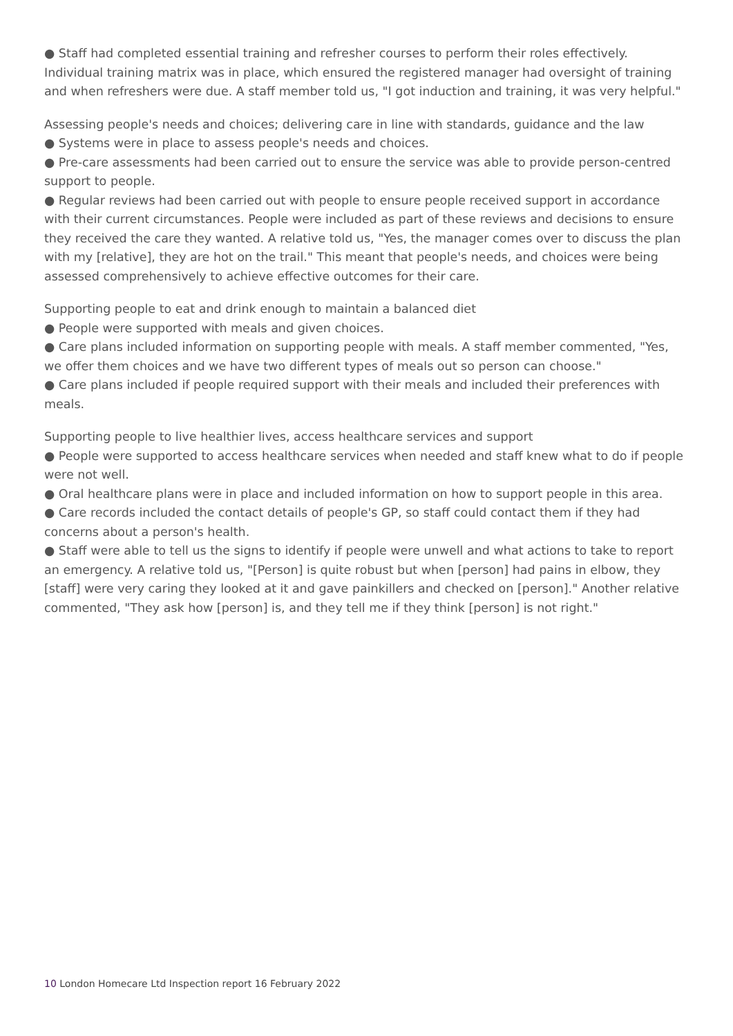● Staff had completed essential training and refresher courses to perform their roles effectively. Individual training matrix was in place, which ensured the registered manager had oversight of training and when refreshers were due. A staff member told us, "I got induction and training, it was very helpful."
Assessing people's needs and choices; delivering care in line with standards, guidance and the law
● Systems were in place to assess people's needs and choices.
● Pre-care assessments had been carried out to ensure the service was able to provide person-centred support to people.
● Regular reviews had been carried out with people to ensure people received support in accordance with their current circumstances. People were included as part of these reviews and decisions to ensure they received the care they wanted. A relative told us, "Yes, the manager comes over to discuss the plan with my [relative], they are hot on the trail." This meant that people's needs, and choices were being assessed comprehensively to achieve effective outcomes for their care.
Supporting people to eat and drink enough to maintain a balanced diet
● People were supported with meals and given choices.
● Care plans included information on supporting people with meals. A staff member commented, "Yes, we offer them choices and we have two different types of meals out so person can choose."
● Care plans included if people required support with their meals and included their preferences with meals.
Supporting people to live healthier lives, access healthcare services and support
● People were supported to access healthcare services when needed and staff knew what to do if people were not well.
● Oral healthcare plans were in place and included information on how to support people in this area.
● Care records included the contact details of people's GP, so staff could contact them if they had concerns about a person's health.
● Staff were able to tell us the signs to identify if people were unwell and what actions to take to report an emergency. A relative told us, "[Person] is quite robust but when [person] had pains in elbow, they [staff] were very caring they looked at it and gave painkillers and checked on [person]." Another relative commented, "They ask how [person] is, and they tell me if they think [person] is not right."
10 London Homecare Ltd Inspection report 16 February 2022